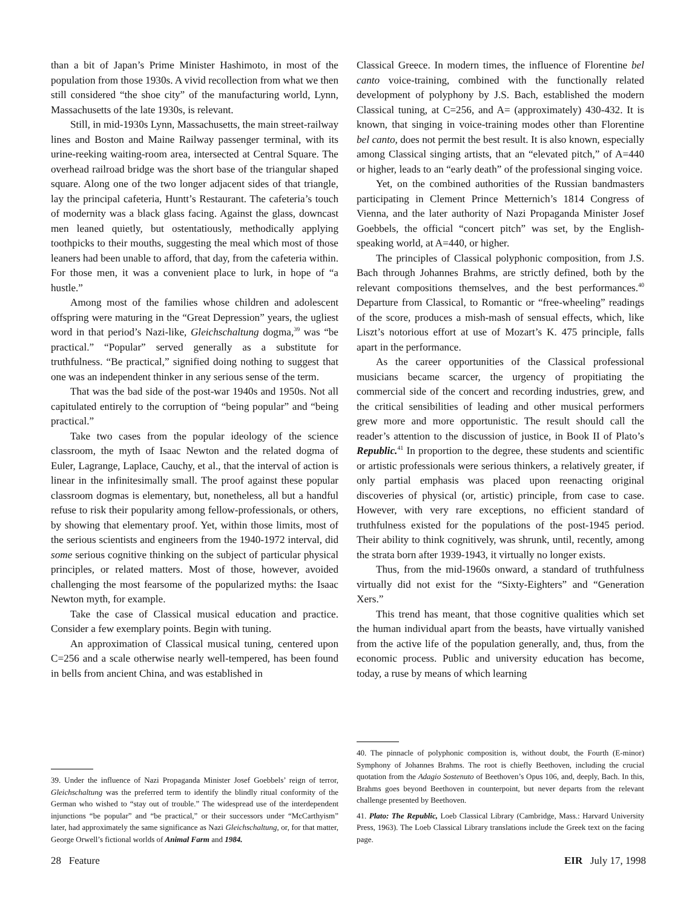than a bit of Japan’s Prime Minister Hashimoto, in most of the population from those 1930s. A vivid recollection from what we then still considered “the shoe city” of the manufacturing world, Lynn, Massachusetts of the late 1930s, is relevant.
Still, in mid-1930s Lynn, Massachusetts, the main street-railway lines and Boston and Maine Railway passenger terminal, with its urine-reeking waiting-room area, intersected at Central Square. The overhead railroad bridge was the short base of the triangular shaped square. Along one of the two longer adjacent sides of that triangle, lay the principal cafeteria, Huntt’s Restaurant. The cafeteria’s touch of modernity was a black glass facing. Against the glass, downcast men leaned quietly, but ostentatiously, methodically applying toothpicks to their mouths, suggesting the meal which most of those leaners had been unable to afford, that day, from the cafeteria within. For those men, it was a convenient place to lurk, in hope of “a hustle.”
Among most of the families whose children and adolescent offspring were maturing in the “Great Depression” years, the ugliest word in that period’s Nazi-like, Gleichschaltung dogma,<sup>39</sup> was “be practical.” “Popular” served generally as a substitute for truthfulness. “Be practical,” signified doing nothing to suggest that one was an independent thinker in any serious sense of the term.
That was the bad side of the post-war 1940s and 1950s. Not all capitulated entirely to the corruption of “being popular” and “being practical.”
Take two cases from the popular ideology of the science classroom, the myth of Isaac Newton and the related dogma of Euler, Lagrange, Laplace, Cauchy, et al., that the interval of action is linear in the infinitesimally small. The proof against these popular classroom dogmas is elementary, but, nonetheless, all but a handful refuse to risk their popularity among fellow-professionals, or others, by showing that elementary proof. Yet, within those limits, most of the serious scientists and engineers from the 1940-1972 interval, did some serious cognitive thinking on the subject of particular physical principles, or related matters. Most of those, however, avoided challenging the most fearsome of the popularized myths: the Isaac Newton myth, for example.
Take the case of Classical musical education and practice. Consider a few exemplary points. Begin with tuning.
An approximation of Classical musical tuning, centered upon C=256 and a scale otherwise nearly well-tempered, has been found in bells from ancient China, and was established in
39. Under the influence of Nazi Propaganda Minister Josef Goebbels’ reign of terror, Gleichschaltung was the preferred term to identify the blindly ritual conformity of the German who wished to “stay out of trouble.” The widespread use of the interdependent injunctions “be popular” and “be practical,” or their successors under “McCarthyism” later, had approximately the same significance as Nazi Gleichschaltung, or, for that matter, George Orwell’s fictional worlds of Animal Farm and 1984.
Classical Greece. In modern times, the influence of Florentine bel canto voice-training, combined with the functionally related development of polyphony by J.S. Bach, established the modern Classical tuning, at C=256, and A= (approximately) 430-432. It is known, that singing in voice-training modes other than Florentine bel canto, does not permit the best result. It is also known, especially among Classical singing artists, that an “elevated pitch,” of A=440 or higher, leads to an “early death” of the professional singing voice.
Yet, on the combined authorities of the Russian bandmasters participating in Clement Prince Metternich’s 1814 Congress of Vienna, and the later authority of Nazi Propaganda Minister Josef Goebbels, the official “concert pitch” was set, by the English-speaking world, at A=440, or higher.
The principles of Classical polyphonic composition, from J.S. Bach through Johannes Brahms, are strictly defined, both by the relevant compositions themselves, and the best performances.<sup>40</sup> Departure from Classical, to Romantic or “free-wheeling” readings of the score, produces a mish-mash of sensual effects, which, like Liszt’s notorious effort at use of Mozart’s K. 475 principle, falls apart in the performance.
As the career opportunities of the Classical professional musicians became scarcer, the urgency of propitiating the commercial side of the concert and recording industries, grew, and the critical sensibilities of leading and other musical performers grew more and more opportunistic. The result should call the reader’s attention to the discussion of justice, in Book II of Plato’s Republic.<sup>41</sup> In proportion to the degree, these students and scientific or artistic professionals were serious thinkers, a relatively greater, if only partial emphasis was placed upon reenacting original discoveries of physical (or, artistic) principle, from case to case. However, with very rare exceptions, no efficient standard of truthfulness existed for the populations of the post-1945 period. Their ability to think cognitively, was shrunk, until, recently, among the strata born after 1939-1943, it virtually no longer exists.
Thus, from the mid-1960s onward, a standard of truthfulness virtually did not exist for the “Sixty-Eighters” and “Generation Xers.”
This trend has meant, that those cognitive qualities which set the human individual apart from the beasts, have virtually vanished from the active life of the population generally, and, thus, from the economic process. Public and university education has become, today, a ruse by means of which learning
40. The pinnacle of polyphonic composition is, without doubt, the Fourth (E-minor) Symphony of Johannes Brahms. The root is chiefly Beethoven, including the crucial quotation from the Adagio Sostenuto of Beethoven’s Opus 106, and, deeply, Bach. In this, Brahms goes beyond Beethoven in counterpoint, but never departs from the relevant challenge presented by Beethoven.
41. Plato: The Republic, Loeb Classical Library (Cambridge, Mass.: Harvard University Press, 1963). The Loeb Classical Library translations include the Greek text on the facing page.
28 Feature EIR July 17, 1998